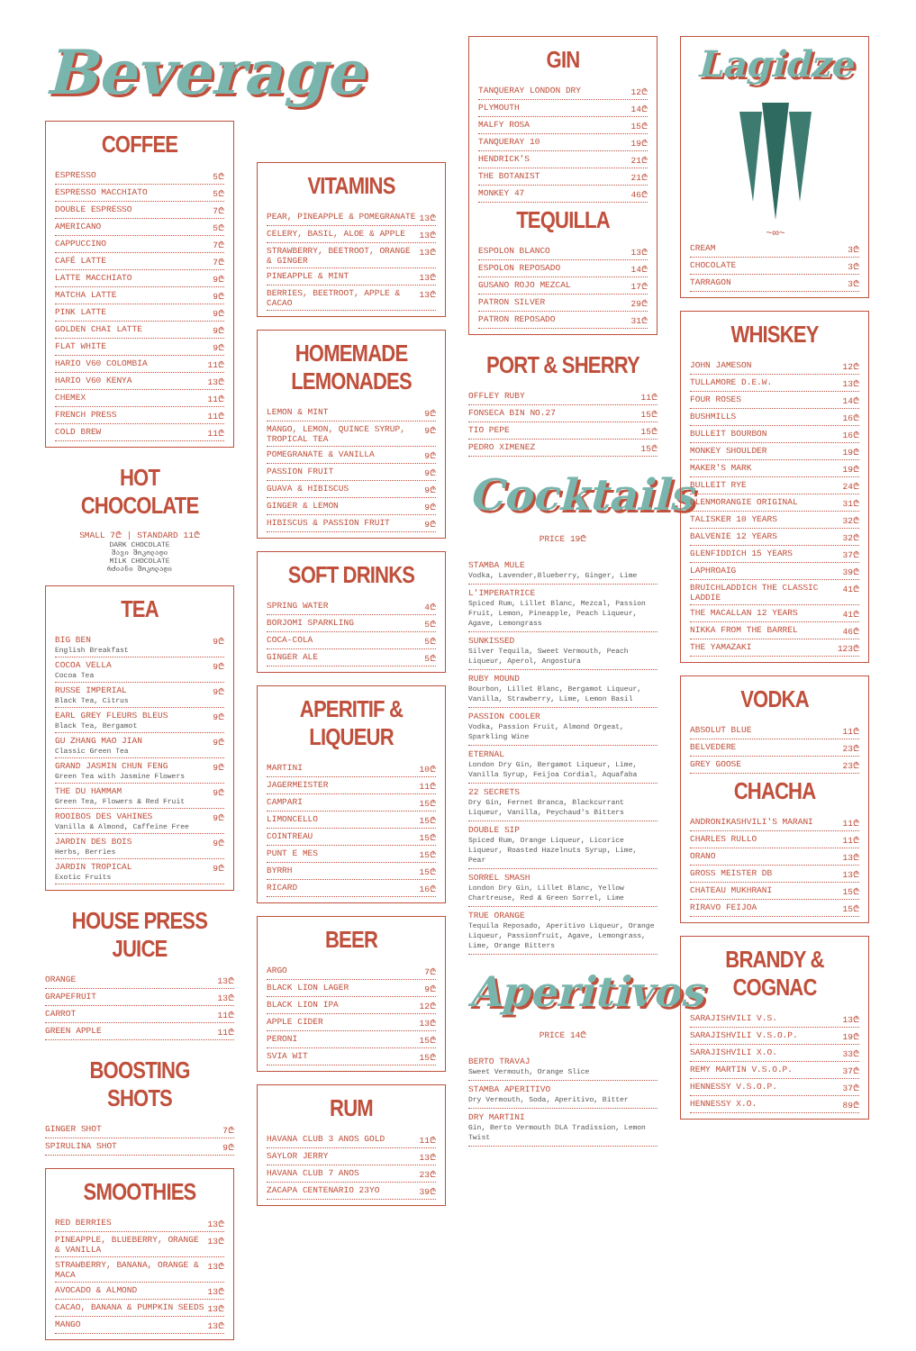Beverage
COFFEE
ESPRESSO 5₾
ESPRESSO MACCHIATO 5₾
DOUBLE ESPRESSO 7₾
AMERICANO 5₾
CAPPUCCINO 7₾
CAFÉ LATTE 7₾
LATTE MACCHIATO 9₾
MATCHA LATTE 9₾
PINK LATTE 9₾
GOLDEN CHAI LATTE 9₾
FLAT WHITE 9₾
HARIO V60 COLOMBIA 11₾
HARIO V60 KENYA 13₾
CHEMEX 11₾
FRENCH PRESS 11₾
COLD BREW 11₾
HOT CHOCOLATE
SMALL 7₾ | STANDARD 11₾
DARK CHOCOLATE
შავი შოკოლადი
MILK CHOCOLATE
რძიანი შოკოლადი
TEA
BIG BEN
English Breakfast 9₾
COCOA VELLA
Cocoa Tea 9₾
RUSSE IMPERIAL
Black Tea, Citrus 9₾
EARL GREY FLEURS BLEUS
Black Tea, Bergamot 9₾
GU ZHANG MAO JIAN
Classic Green Tea 9₾
GRAND JASMIN CHUN FENG
Green Tea with Jasmine Flowers 9₾
THE DU HAMMAM
Green Tea, Flowers & Red Fruit 9₾
ROOIBOS DES VAHINES
Vanilla & Almond, Caffeine Free 9₾
JARDIN DES BOIS
Herbs, Berries 9₾
JARDIN TROPICAL
Exotic Fruits 9₾
HOUSE PRESS JUICE
ORANGE 13₾
GRAPEFRUIT 13₾
CARROT 11₾
GREEN APPLE 11₾
BOOSTING SHOTS
GINGER SHOT 7₾
SPIRULINA SHOT 9₾
SMOOTHIES
RED BERRIES 13₾
PINEAPPLE, BLUEBERRY, ORANGE & VANILLA 13₾
STRAWBERRY, BANANA, ORANGE & MACA 13₾
AVOCADO & ALMOND 13₾
CACAO, BANANA & PUMPKIN SEEDS 13₾
MANGO 13₾
VITAMINS
PEAR, PINEAPPLE & POMEGRANATE 13₾
CELERY, BASIL, ALOE & APPLE 13₾
STRAWBERRY, BEETROOT, ORANGE & GINGER 13₾
PINEAPPLE & MINT 13₾
BERRIES, BEETROOT, APPLE & CACAO 13₾
HOMEMADE LEMONADES
LEMON & MINT 9₾
MANGO, LEMON, QUINCE SYRUP, TROPICAL TEA 9₾
POMEGRANATE & VANILLA 9₾
PASSION FRUIT 9₾
GUAVA & HIBISCUS 9₾
GINGER & LEMON 9₾
HIBISCUS & PASSION FRUIT 9₾
SOFT DRINKS
SPRING WATER 4₾
BORJOMI SPARKLING 5₾
COCA-COLA 5₾
GINGER ALE 5₾
APERITIF & LIQUEUR
MARTINI 10₾
JAGERMEISTER 11₾
CAMPARI 15₾
LIMONCELLO 15₾
COINTREAU 15₾
PUNT E MES 15₾
BYRRH 15₾
RICARD 16₾
BEER
ARGO 7₾
BLACK LION LAGER 9₾
BLACK LION IPA 12₾
APPLE CIDER 13₾
PERONI 15₾
SVIA WIT 15₾
RUM
HAVANA CLUB 3 ANOS GOLD 11₾
SAYLOR JERRY 13₾
HAVANA CLUB 7 ANOS 23₾
ZACAPA CENTENARIO 23YO 39₾
GIN
TANQUERAY LONDON DRY 12₾
PLYMOUTH 14₾
MALFY ROSA 15₾
TANQUERAY 10 19₾
HENDRICK'S 21₾
THE BOTANIST 21₾
MONKEY 47 46₾
TEQUILLA
ESPOLON BLANCO 13₾
ESPOLON REPOSADO 14₾
GUSANO ROJO MEZCAL 17₾
PATRON SILVER 29₾
PATRON REPOSADO 31₾
PORT & SHERRY
OFFLEY RUBY 11₾
FONSECA BIN NO.27 15₾
TIO PEPE 15₾
PEDRO XIMENEZ 15₾
Cocktails
PRICE 19₾
STAMBA MULE
Vodka, Lavender,Blueberry, Ginger, Lime
L'IMPERATRICE
Spiced Rum, Lillet Blanc, Mezcal, Passion Fruit, Lemon, Pineapple, Peach Liqueur, Agave, Lemongrass
SUNKISSED
Silver Tequila, Sweet Vermouth, Peach Liqueur, Aperol, Angostura
RUBY MOUND
Bourbon, Lillet Blanc, Bergamot Liqueur, Vanilla, Strawberry, Lime, Lemon Basil
PASSION COOLER
Vodka, Passion Fruit, Almond Orgeat, Sparkling Wine
ETERNAL
London Dry Gin, Bergamot Liqueur, Lime, Vanilla Syrup, Feijoa Cordial, Aquafaba
22 SECRETS
Dry Gin, Fernet Branca, Blackcurrant Liqueur, Vanilla, Peychaud's Bitters
DOUBLE SIP
Spiced Rum, Orange Liqueur, Licorice Liqueur, Roasted Hazelnuts Syrup, Lime, Pear
SORREL SMASH
London Dry Gin, Lillet Blanc, Yellow Chartreuse, Red & Green Sorrel, Lime
TRUE ORANGE
Tequila Reposado, Aperitivo Liqueur, Orange Liqueur, Passionfruit, Agave, Lemongrass, Lime, Orange Bitters
Aperitivos
PRICE 14₾
BERTO TRAVAJ
Sweet Vermouth, Orange Slice
STAMBA APERITIVO
Dry Vermouth, Soda, Aperitivo, Bitter
DRY MARTINI
Gin, Berto Vermouth DLA Tradission, Lemon Twist
Lagidze
~∞~
CREAM 3₾
CHOCOLATE 3₾
TARRAGON 3₾
WHISKEY
JOHN JAMESON 12₾
TULLAMORE D.E.W. 13₾
FOUR ROSES 14₾
BUSHMILLS 16₾
BULLEIT BOURBON 16₾
MONKEY SHOULDER 19₾
MAKER'S MARK 19₾
BULLEIT RYE 24₾
GLENMORANGIE ORIGINAL 31₾
TALISKER 10 YEARS 32₾
BALVENIE 12 YEARS 32₾
GLENFIDDICH 15 YEARS 37₾
LAPHROAIG 39₾
BRUICHLADDICH THE CLASSIC LADDIE 41₾
THE MACALLAN 12 YEARS 41₾
NIKKA FROM THE BARREL 46₾
THE YAMAZAKI 123₾
VODKA
ABSOLUT BLUE 11₾
BELVEDERE 23₾
GREY GOOSE 23₾
CHACHA
ANDRONIKASHVILI'S MARANI 11₾
CHARLES RULLO 11₾
ORANO 13₾
GROSS MEISTER DB 13₾
CHATEAU MUKHRANI 15₾
RIRAVO FEIJOA 15₾
BRANDY & COGNAC
SARAJISHVILI V.S. 13₾
SARAJISHVILI V.S.O.P. 19₾
SARAJISHVILI X.O. 33₾
REMY MARTIN V.S.O.P. 37₾
HENNESSY V.S.O.P. 37₾
HENNESSY X.O. 89₾